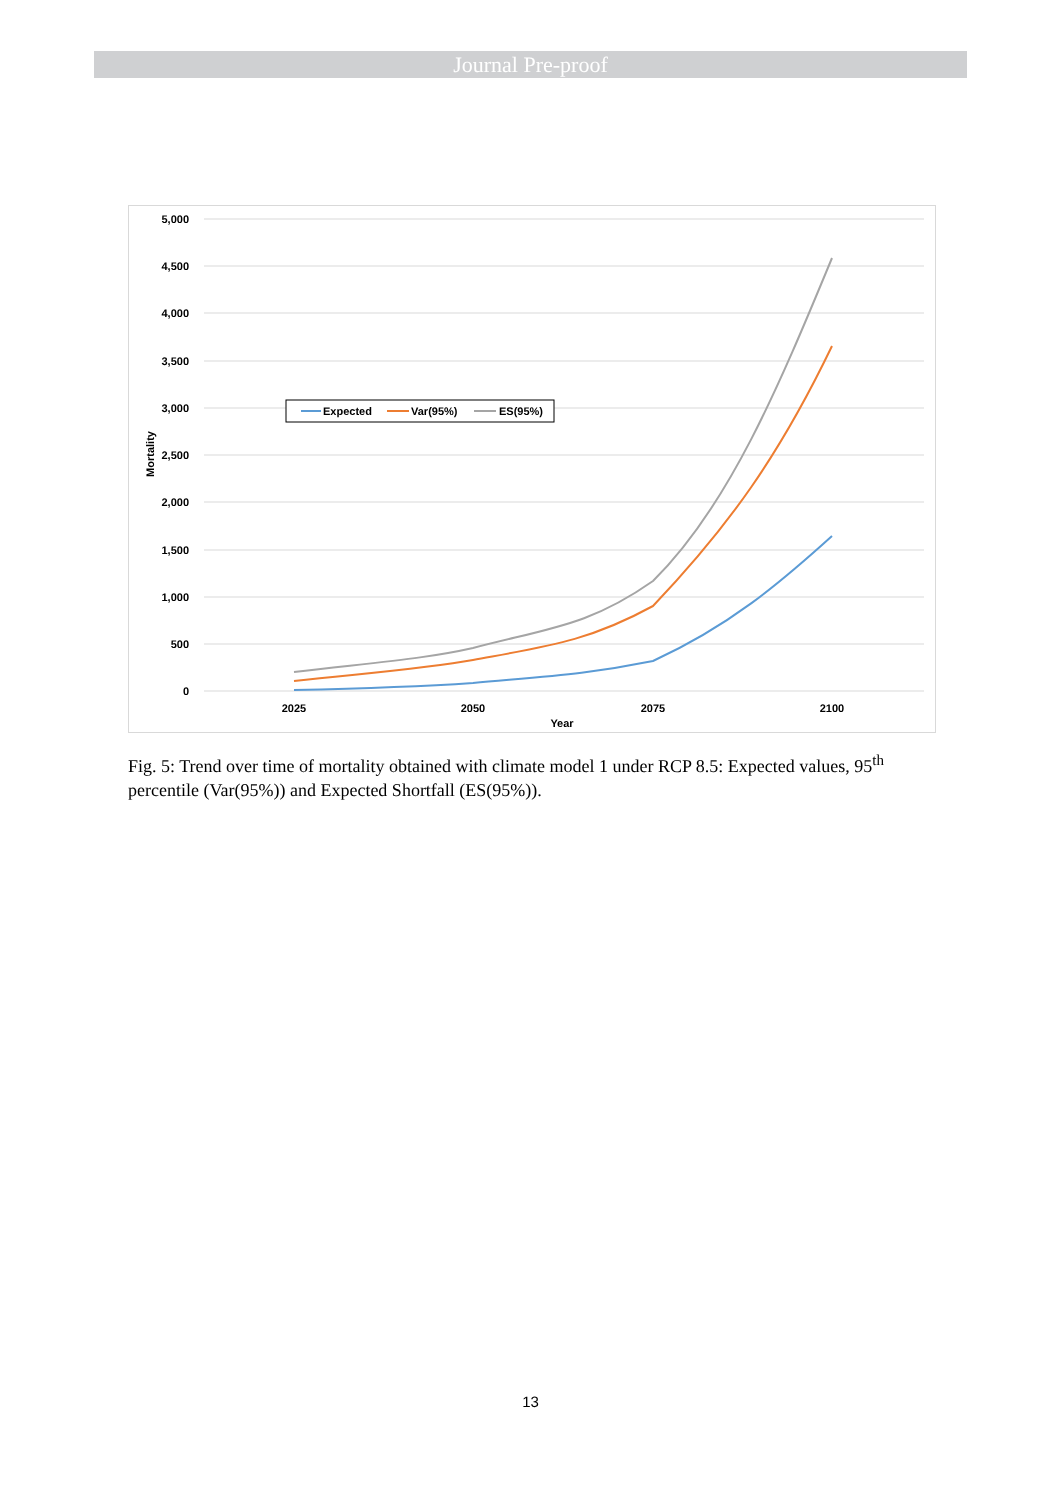Journal Pre-proof
5,000
4,500
4,000
3,500
3,000
2,500
2,000
1,500
1,000
500
0
2025
2050
2075
2100
Year
Mortality
Expected
Var(95%)
ES(95%)
Fig. 5: Trend over time of mortality obtained with climate model 1 under RCP 8.5: Expected values, 95<sup>th</sup> percentile (Var(95%)) and Expected Shortfall (ES(95%)).
13